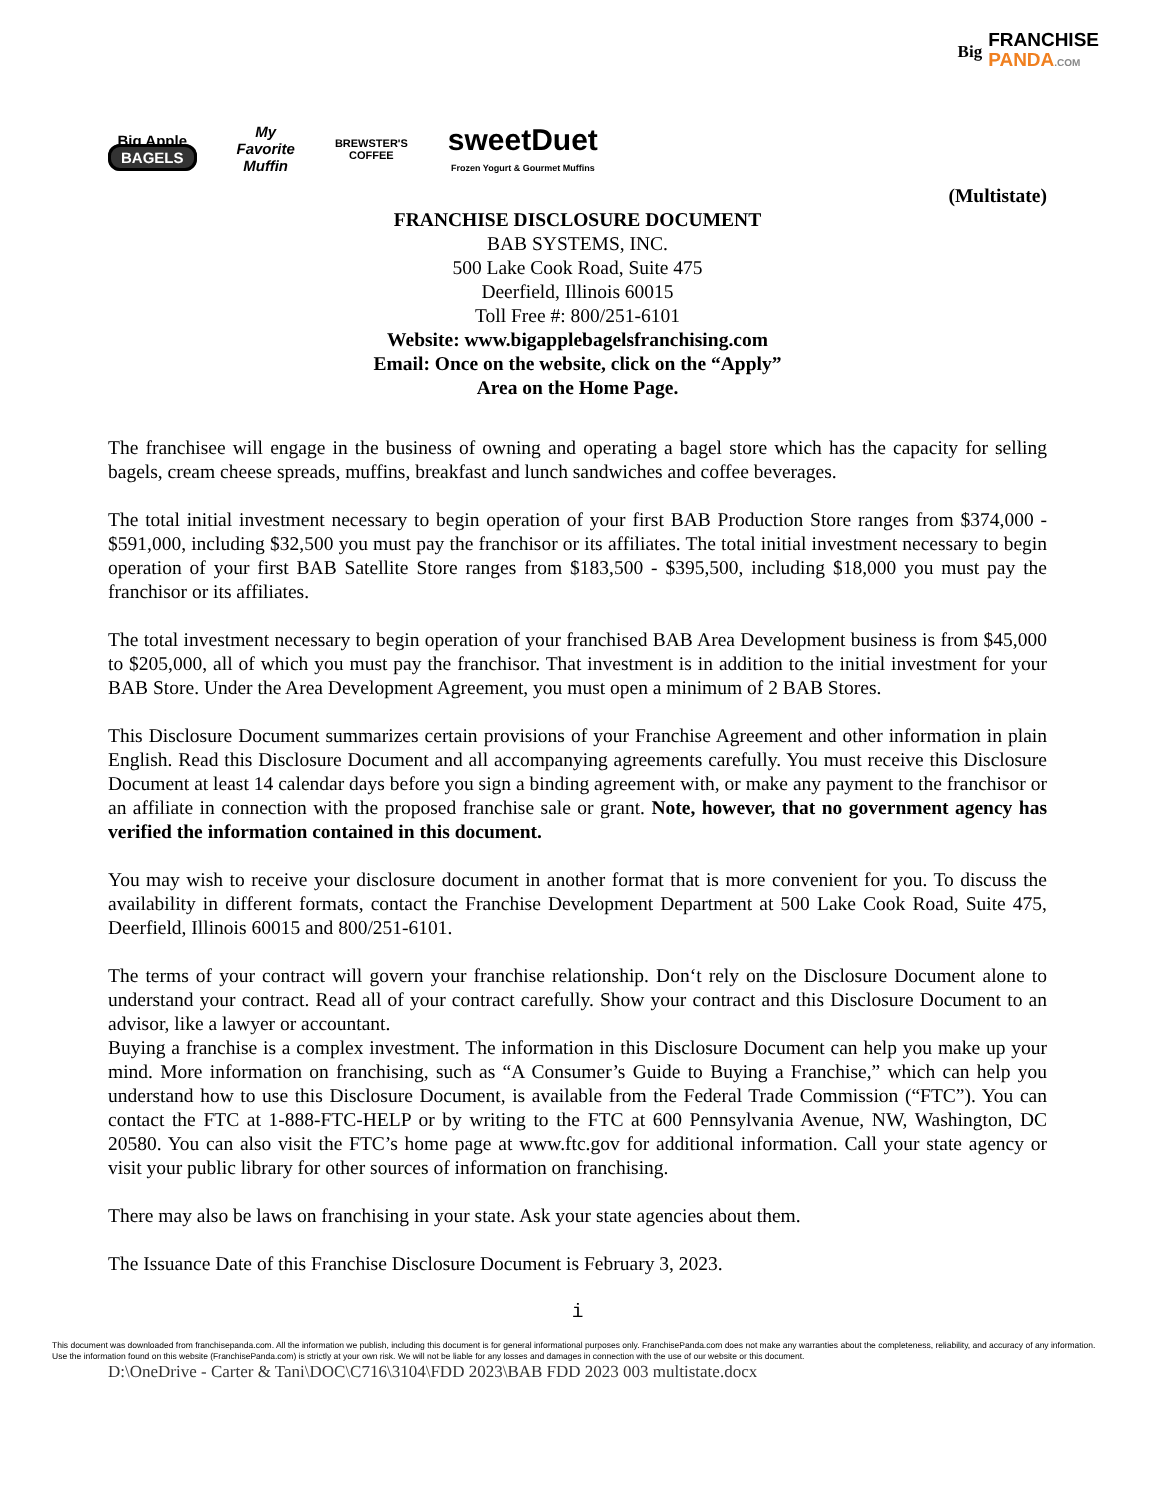Big FRANCHISE
PANDA.COM
Big Apple
BAGELS
My
Favorite
Muffin
BREWSTER'S
COFFEE
sweetDuet
Frozen Yogurt & Gourmet Muffins
(Multistate)
FRANCHISE DISCLOSURE DOCUMENT
BAB SYSTEMS, INC.
500 Lake Cook Road, Suite 475
Deerfield, Illinois 60015
Toll Free #: 800/251-6101
Website: www.bigapplebagelsfranchising.com
Email: Once on the website, click on the “Apply”
Area on the Home Page.
The franchisee will engage in the business of owning and operating a bagel store which has the capacity for selling bagels, cream cheese spreads, muffins, breakfast and lunch sandwiches and coffee beverages.
The total initial investment necessary to begin operation of your first BAB Production Store ranges from $374,000 - $591,000, including $32,500 you must pay the franchisor or its affiliates. The total initial investment necessary to begin operation of your first BAB Satellite Store ranges from $183,500 - $395,500, including $18,000 you must pay the franchisor or its affiliates.
The total investment necessary to begin operation of your franchised BAB Area Development business is from $45,000 to $205,000, all of which you must pay the franchisor. That investment is in addition to the initial investment for your BAB Store. Under the Area Development Agreement, you must open a minimum of 2 BAB Stores.
This Disclosure Document summarizes certain provisions of your Franchise Agreement and other information in plain English. Read this Disclosure Document and all accompanying agreements carefully. You must receive this Disclosure Document at least 14 calendar days before you sign a binding agreement with, or make any payment to the franchisor or an affiliate in connection with the proposed franchise sale or grant. Note, however, that no government agency has verified the information contained in this document.
You may wish to receive your disclosure document in another format that is more convenient for you. To discuss the availability in different formats, contact the Franchise Development Department at 500 Lake Cook Road, Suite 475, Deerfield, Illinois 60015 and 800/251-6101.
The terms of your contract will govern your franchise relationship. Don‘t rely on the Disclosure Document alone to understand your contract. Read all of your contract carefully. Show your contract and this Disclosure Document to an advisor, like a lawyer or accountant.
Buying a franchise is a complex investment. The information in this Disclosure Document can help you make up your mind. More information on franchising, such as “A Consumer’s Guide to Buying a Franchise,” which can help you understand how to use this Disclosure Document, is available from the Federal Trade Commission (“FTC”). You can contact the FTC at 1-888-FTC-HELP or by writing to the FTC at 600 Pennsylvania Avenue, NW, Washington, DC 20580. You can also visit the FTC’s home page at www.ftc.gov for additional information. Call your state agency or visit your public library for other sources of information on franchising.
There may also be laws on franchising in your state. Ask your state agencies about them.
The Issuance Date of this Franchise Disclosure Document is February 3, 2023.
i
This document was downloaded from franchisepanda.com. All the information we publish, including this document is for general informational purposes only. FranchisePanda.com does not make any warranties about the completeness, reliability, and accuracy of any information. Use the information found on this website (FranchisePanda.com) is strictly at your own risk. We will not be liable for any losses and damages in connection with the use of our website or this document.
D:\OneDrive - Carter & Tani\DOC\C716\3104\FDD 2023\BAB FDD 2023 003 multistate.docx